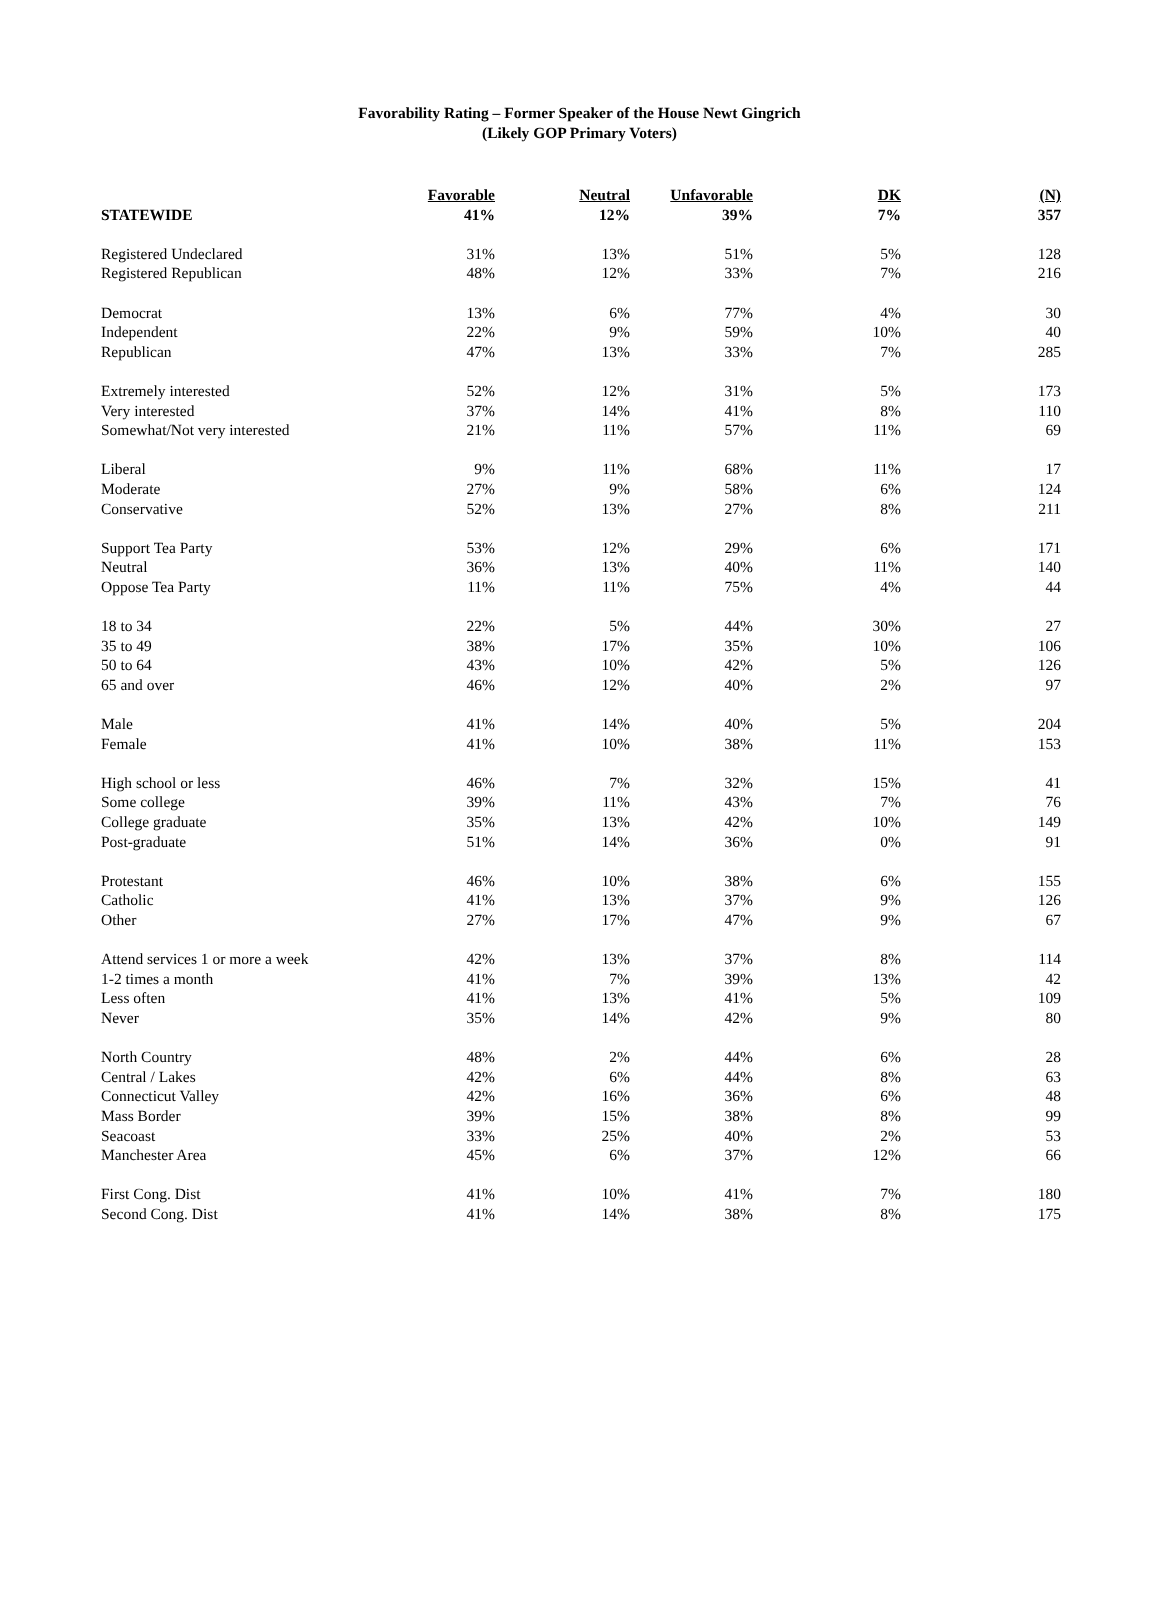Favorability Rating – Former Speaker of the House Newt Gingrich
(Likely GOP Primary Voters)
| | Favorable | Neutral | Unfavorable | DK | (N) |
| --- | --- | --- | --- | --- | --- |
| STATEWIDE | 41% | 12% | 39% | 7% | 357 |
| Registered Undeclared | 31% | 13% | 51% | 5% | 128 |
| Registered Republican | 48% | 12% | 33% | 7% | 216 |
| Democrat | 13% | 6% | 77% | 4% | 30 |
| Independent | 22% | 9% | 59% | 10% | 40 |
| Republican | 47% | 13% | 33% | 7% | 285 |
| Extremely interested | 52% | 12% | 31% | 5% | 173 |
| Very interested | 37% | 14% | 41% | 8% | 110 |
| Somewhat/Not very interested | 21% | 11% | 57% | 11% | 69 |
| Liberal | 9% | 11% | 68% | 11% | 17 |
| Moderate | 27% | 9% | 58% | 6% | 124 |
| Conservative | 52% | 13% | 27% | 8% | 211 |
| Support Tea Party | 53% | 12% | 29% | 6% | 171 |
| Neutral | 36% | 13% | 40% | 11% | 140 |
| Oppose Tea Party | 11% | 11% | 75% | 4% | 44 |
| 18 to 34 | 22% | 5% | 44% | 30% | 27 |
| 35 to 49 | 38% | 17% | 35% | 10% | 106 |
| 50 to 64 | 43% | 10% | 42% | 5% | 126 |
| 65 and over | 46% | 12% | 40% | 2% | 97 |
| Male | 41% | 14% | 40% | 5% | 204 |
| Female | 41% | 10% | 38% | 11% | 153 |
| High school or less | 46% | 7% | 32% | 15% | 41 |
| Some college | 39% | 11% | 43% | 7% | 76 |
| College graduate | 35% | 13% | 42% | 10% | 149 |
| Post-graduate | 51% | 14% | 36% | 0% | 91 |
| Protestant | 46% | 10% | 38% | 6% | 155 |
| Catholic | 41% | 13% | 37% | 9% | 126 |
| Other | 27% | 17% | 47% | 9% | 67 |
| Attend services 1 or more a week | 42% | 13% | 37% | 8% | 114 |
| 1-2 times a month | 41% | 7% | 39% | 13% | 42 |
| Less often | 41% | 13% | 41% | 5% | 109 |
| Never | 35% | 14% | 42% | 9% | 80 |
| North Country | 48% | 2% | 44% | 6% | 28 |
| Central / Lakes | 42% | 6% | 44% | 8% | 63 |
| Connecticut Valley | 42% | 16% | 36% | 6% | 48 |
| Mass Border | 39% | 15% | 38% | 8% | 99 |
| Seacoast | 33% | 25% | 40% | 2% | 53 |
| Manchester Area | 45% | 6% | 37% | 12% | 66 |
| First Cong. Dist | 41% | 10% | 41% | 7% | 180 |
| Second Cong. Dist | 41% | 14% | 38% | 8% | 175 |